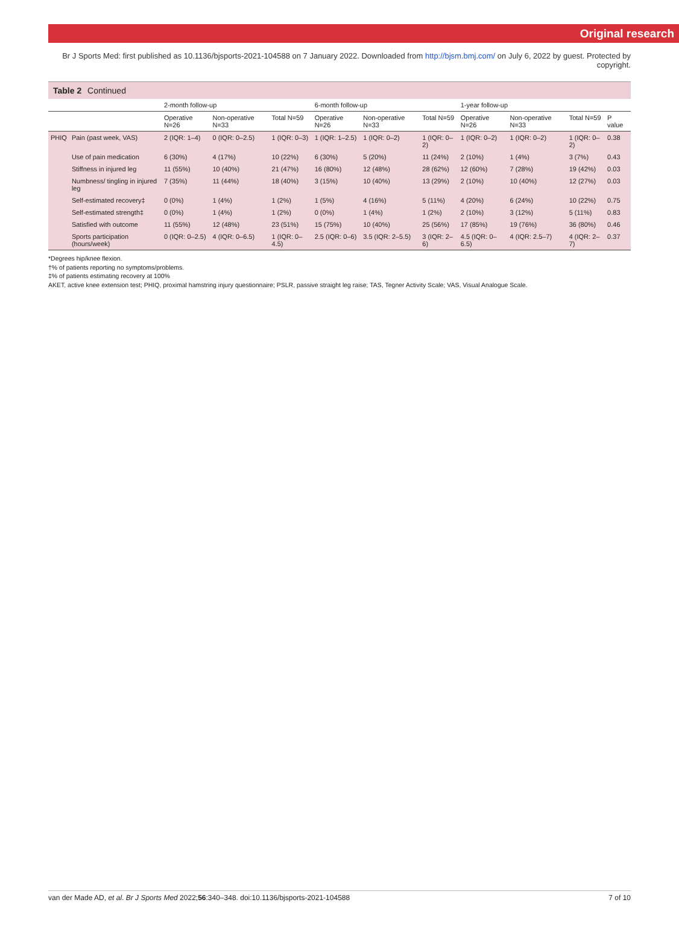Original research
Br J Sports Med: first published as 10.1136/bjsports-2021-104588 on 7 January 2022. Downloaded from http://bjsm.bmj.com/ on July 6, 2022 by guest. Protected by copyright.
Table 2 Continued
| | | 2-month follow-up | | | 6-month follow-up | | | 1-year follow-up | | | |
| --- | --- | --- | --- | --- | --- | --- | --- | --- | --- | --- | --- |
| | | Operative N=26 | Non-operative N=33 | Total N=59 | Operative N=26 | Non-operative N=33 | Total N=59 | Operative N=26 | Non-operative N=33 | Total N=59 | P value |
| PHIQ | Pain (past week, VAS) | 2 (IQR: 1–4) | 0 (IQR: 0–2.5) | 1 (IQR: 0–3) | 1 (IQR: 1–2.5) | 1 (IQR: 0–2) | 1 (IQR: 0–2) | 1 (IQR: 0–2) | 1 (IQR: 0–2) | 1 (IQR: 0–2) | 0.38 |
| | Use of pain medication | 6 (30%) | 4 (17%) | 10 (22%) | 6 (30%) | 5 (20%) | 11 (24%) | 2 (10%) | 1 (4%) | 3 (7%) | 0.43 |
| | Stiffness in injured leg | 11 (55%) | 10 (40%) | 21 (47%) | 16 (80%) | 12 (48%) | 28 (62%) | 12 (60%) | 7 (28%) | 19 (42%) | 0.03 |
| | Numbness/ tingling in injured leg | 7 (35%) | 11 (44%) | 18 (40%) | 3 (15%) | 10 (40%) | 13 (29%) | 2 (10%) | 10 (40%) | 12 (27%) | 0.03 |
| | Self-estimated recovery‡ | 0 (0%) | 1 (4%) | 1 (2%) | 1 (5%) | 4 (16%) | 5 (11%) | 4 (20%) | 6 (24%) | 10 (22%) | 0.75 |
| | Self-estimated strength‡ | 0 (0%) | 1 (4%) | 1 (2%) | 0 (0%) | 1 (4%) | 1 (2%) | 2 (10%) | 3 (12%) | 5 (11%) | 0.83 |
| | Satisfied with outcome | 11 (55%) | 12 (48%) | 23 (51%) | 15 (75%) | 10 (40%) | 25 (56%) | 17 (85%) | 19 (76%) | 36 (80%) | 0.46 |
| | Sports participation (hours/week) | 0 (IQR: 0–2.5) | 4 (IQR: 0–6.5) | 1 (IQR: 0–4.5) | 2.5 (IQR: 0–6) | 3.5 (IQR: 2–5.5) | 3 (IQR: 2–6) | 4.5 (IQR: 0–6.5) | 4 (IQR: 2.5–7) | 4 (IQR: 2–7) | 0.37 |
*Degrees hip/knee flexion.
†% of patients reporting no symptoms/problems.
‡% of patients estimating recovery at 100%
AKET, active knee extension test; PHIQ, proximal hamstring injury questionnaire; PSLR, passive straight leg raise; TAS, Tegner Activity Scale; VAS, Visual Analogue Scale.
van der Made AD, et al. Br J Sports Med 2022;56:340–348. doi:10.1136/bjsports-2021-104588 7 of 10